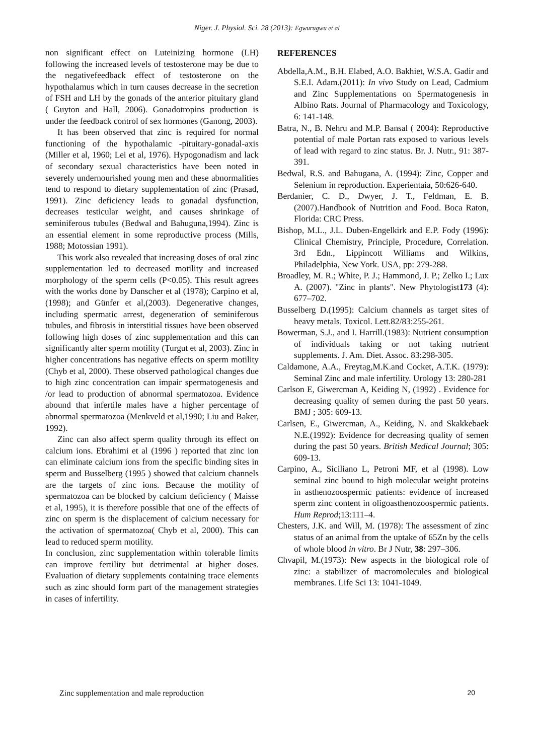Niger. J. Physiol. Sci. 28 (2013): Egwurugwu et al
non significant effect on Luteinizing hormone (LH) following the increased levels of testosterone may be due to the negativefeedback effect of testosterone on the hypothalamus which in turn causes decrease in the secretion of FSH and LH by the gonads of the anterior pituitary gland ( Guyton and Hall, 2006). Gonadotropins production is under the feedback control of sex hormones (Ganong, 2003).
It has been observed that zinc is required for normal functioning of the hypothalamic -pituitary-gonadal-axis (Miller et al, 1960; Lei et al, 1976). Hypogonadism and lack of secondary sexual characteristics have been noted in severely undernourished young men and these abnormalities tend to respond to dietary supplementation of zinc (Prasad, 1991). Zinc deficiency leads to gonadal dysfunction, decreases testicular weight, and causes shrinkage of seminiferous tubules (Bedwal and Bahuguna,1994). Zinc is an essential element in some reproductive process (Mills, 1988; Motossian 1991).
This work also revealed that increasing doses of oral zinc supplementation led to decreased motility and increased morphology of the sperm cells (P<0.05). This result agrees with the works done by Danscher et al (1978); Carpino et al,(1998); and Günfer et al,(2003). Degenerative changes, including spermatic arrest, degeneration of seminiferous tubules, and fibrosis in interstitial tissues have been observed following high doses of zinc supplementation and this can significantly alter sperm motility (Turgut et al, 2003). Zinc in higher concentrations has negative effects on sperm motility (Chyb et al, 2000). These observed pathological changes due to high zinc concentration can impair spermatogenesis and /or lead to production of abnormal spermatozoa. Evidence abound that infertile males have a higher percentage of abnormal spermatozoa (Menkveld et al,1990; Liu and Baker, 1992).
Zinc can also affect sperm quality through its effect on calcium ions. Ebrahimi et al (1996 ) reported that zinc ion can eliminate calcium ions from the specific binding sites in sperm and Busselberg (1995 ) showed that calcium channels are the targets of zinc ions. Because the motility of spermatozoa can be blocked by calcium deficiency ( Maisse et al, 1995), it is therefore possible that one of the effects of zinc on sperm is the displacement of calcium necessary for the activation of spermatozoa( Chyb et al, 2000). This can lead to reduced sperm motility.
In conclusion, zinc supplementation within tolerable limits can improve fertility but detrimental at higher doses. Evaluation of dietary supplements containing trace elements such as zinc should form part of the management strategies in cases of infertility.
REFERENCES
Abdella,A.M., B.H. Elabed, A.O. Bakhiet, W.S.A. Gadir and S.E.I. Adam.(2011): In vivo Study on Lead, Cadmium and Zinc Supplementations on Spermatogenesis in Albino Rats. Journal of Pharmacology and Toxicology, 6: 141-148.
Batra, N., B. Nehru and M.P. Bansal ( 2004): Reproductive potential of male Portan rats exposed to various levels of lead with regard to zinc status. Br. J. Nutr., 91: 387-391.
Bedwal, R.S. and Bahugana, A. (1994): Zinc, Copper and Selenium in reproduction. Experientaia, 50:626-640.
Berdanier, C. D., Dwyer, J. T., Feldman, E. B. (2007).Handbook of Nutrition and Food. Boca Raton, Florida: CRC Press.
Bishop, M.L., J.L. Duben-Engelkirk and E.P. Fody (1996): Clinical Chemistry, Principle, Procedure, Correlation. 3rd Edn., Lippincott Williams and Wilkins, Philadelphia, New York. USA, pp: 279-288.
Broadley, M. R.; White, P. J.; Hammond, J. P.; Zelko I.; Lux A. (2007). "Zinc in plants". New Phytologist173 (4): 677–702.
Busselberg D.(1995): Calcium channels as target sites of heavy metals. Toxicol. Lett.82/83:255-261.
Bowerman, S.J., and I. Harrill.(1983): Nutrient consumption of individuals taking or not taking nutrient supplements. J. Am. Diet. Assoc. 83:298-305.
Caldamone, A.A., Freytag,M.K.and Cocket, A.T.K. (1979): Seminal Zinc and male infertility. Urology 13: 280-281
Carlson E, Giwercman A, Keiding N, (1992) . Evidence for decreasing quality of semen during the past 50 years. BMJ ; 305: 609-13.
Carlsen, E., Giwercman, A., Keiding, N. and Skakkebaek N.E.(1992): Evidence for decreasing quality of semen during the past 50 years. British Medical Journal; 305: 609-13.
Carpino, A., Siciliano L, Petroni MF, et al (1998). Low seminal zinc bound to high molecular weight proteins in asthenozoospermic patients: evidence of increased sperm zinc content in oligoasthenozoospermic patients. Hum Reprod;13:111–4.
Chesters, J.K. and Will, M. (1978): The assessment of zinc status of an animal from the uptake of 65Zn by the cells of whole blood in vitro. Br J Nutr, 38: 297–306.
Chvapil, M.(1973): New aspects in the biological role of zinc: a stabilizer of macromolecules and biological membranes. Life Sci 13: 1041-1049.
Zinc supplementation and male reproduction 20